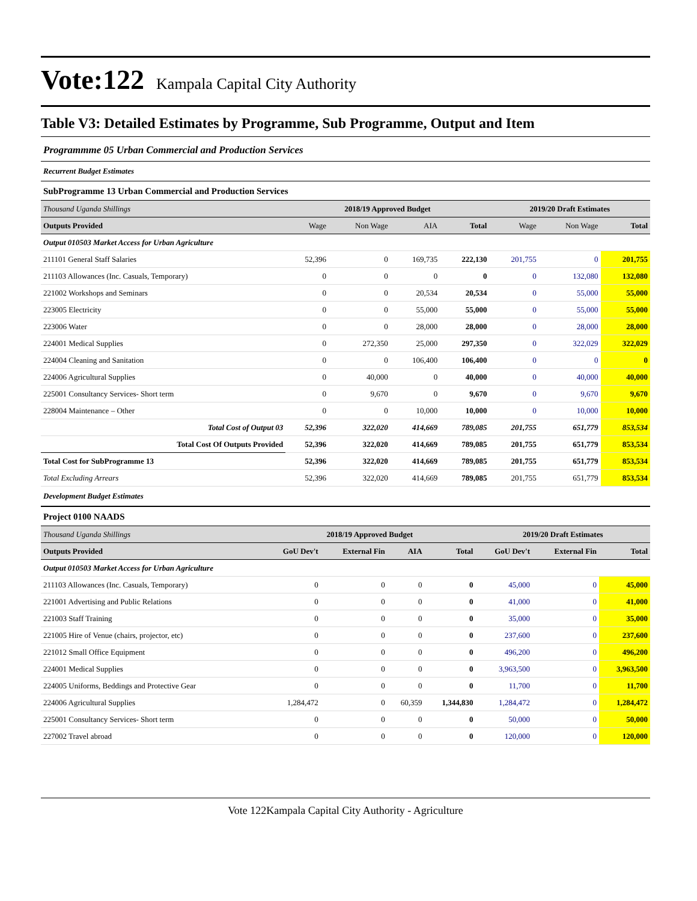Vote:122 Kampala Capital City Authority
Table V3: Detailed Estimates by Programme, Sub Programme, Output and Item
Programmme 05 Urban Commercial and Production Services
Recurrent Budget Estimates
SubProgramme 13 Urban Commercial and Production Services
| Thousand Uganda Shillings | 2018/19 Approved Budget | | | | 2019/20 Draft Estimates | | |
| Outputs Provided | Wage | Non Wage | AIA | Total | Wage | Non Wage | Total |
| Output 010503 Market Access for Urban Agriculture | | | | | | | |
| 211101 General Staff Salaries | 52,396 | 0 | 169,735 | 222,130 | 201,755 | 0 | 201,755 |
| 211103 Allowances (Inc. Casuals, Temporary) | 0 | 0 | 0 | 0 | 0 | 132,080 | 132,080 |
| 221002 Workshops and Seminars | 0 | 0 | 20,534 | 20,534 | 0 | 55,000 | 55,000 |
| 223005 Electricity | 0 | 0 | 55,000 | 55,000 | 0 | 55,000 | 55,000 |
| 223006 Water | 0 | 0 | 28,000 | 28,000 | 0 | 28,000 | 28,000 |
| 224001 Medical Supplies | 0 | 272,350 | 25,000 | 297,350 | 0 | 322,029 | 322,029 |
| 224004 Cleaning and Sanitation | 0 | 0 | 106,400 | 106,400 | 0 | 0 | 0 |
| 224006 Agricultural Supplies | 0 | 40,000 | 0 | 40,000 | 0 | 40,000 | 40,000 |
| 225001 Consultancy Services- Short term | 0 | 9,670 | 0 | 9,670 | 0 | 9,670 | 9,670 |
| 228004 Maintenance – Other | 0 | 0 | 10,000 | 10,000 | 0 | 10,000 | 10,000 |
| Total Cost of Output 03 | 52,396 | 322,020 | 414,669 | 789,085 | 201,755 | 651,779 | 853,534 |
| Total Cost Of Outputs Provided | 52,396 | 322,020 | 414,669 | 789,085 | 201,755 | 651,779 | 853,534 |
| Total Cost for SubProgramme 13 | 52,396 | 322,020 | 414,669 | 789,085 | 201,755 | 651,779 | 853,534 |
| Total Excluding Arrears | 52,396 | 322,020 | 414,669 | 789,085 | 201,755 | 651,779 | 853,534 |
Development Budget Estimates
Project 0100 NAADS
| Thousand Uganda Shillings | 2018/19 Approved Budget | | | | 2019/20 Draft Estimates | | |
| Outputs Provided | GoU Dev't | External Fin | AIA | Total | GoU Dev't | External Fin | Total |
| Output 010503 Market Access for Urban Agriculture | | | | | | | |
| 211103 Allowances (Inc. Casuals, Temporary) | 0 | 0 | 0 | 0 | 45,000 | 0 | 45,000 |
| 221001 Advertising and Public Relations | 0 | 0 | 0 | 0 | 41,000 | 0 | 41,000 |
| 221003 Staff Training | 0 | 0 | 0 | 0 | 35,000 | 0 | 35,000 |
| 221005 Hire of Venue (chairs, projector, etc) | 0 | 0 | 0 | 0 | 237,600 | 0 | 237,600 |
| 221012 Small Office Equipment | 0 | 0 | 0 | 0 | 496,200 | 0 | 496,200 |
| 224001 Medical Supplies | 0 | 0 | 0 | 0 | 3,963,500 | 0 | 3,963,500 |
| 224005 Uniforms, Beddings and Protective Gear | 0 | 0 | 0 | 0 | 11,700 | 0 | 11,700 |
| 224006 Agricultural Supplies | 1,284,472 | 0 | 60,359 | 1,344,830 | 1,284,472 | 0 | 1,284,472 |
| 225001 Consultancy Services- Short term | 0 | 0 | 0 | 0 | 50,000 | 0 | 50,000 |
| 227002 Travel abroad | 0 | 0 | 0 | 0 | 120,000 | 0 | 120,000 |
Vote 122Kampala Capital City Authority - Agriculture